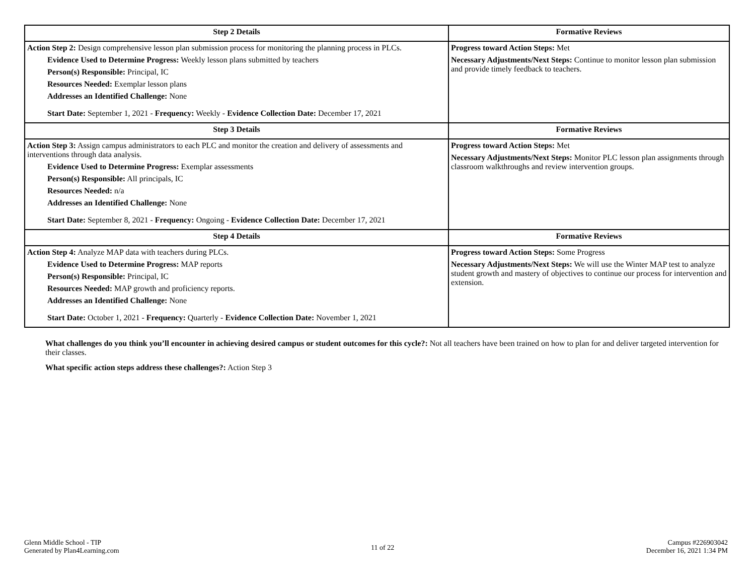| Step 2 Details | Formative Reviews |
| --- | --- |
| Action Step 2: Design comprehensive lesson plan submission process for monitoring the planning process in PLCs. Evidence Used to Determine Progress: Weekly lesson plans submitted by teachers Person(s) Responsible: Principal, IC Resources Needed: Exemplar lesson plans Addresses an Identified Challenge: None Start Date: September 1, 2021 - Frequency: Weekly - Evidence Collection Date: December 17, 2021 | Progress toward Action Steps: Met Necessary Adjustments/Next Steps: Continue to monitor lesson plan submission and provide timely feedback to teachers. |
| Step 3 Details | Formative Reviews |
| Action Step 3: Assign campus administrators to each PLC and monitor the creation and delivery of assessments and interventions through data analysis. Evidence Used to Determine Progress: Exemplar assessments Person(s) Responsible: All principals, IC Resources Needed: n/a Addresses an Identified Challenge: None Start Date: September 8, 2021 - Frequency: Ongoing - Evidence Collection Date: December 17, 2021 | Progress toward Action Steps: Met Necessary Adjustments/Next Steps: Monitor PLC lesson plan assignments through classroom walkthroughs and review intervention groups. |
| Step 4 Details | Formative Reviews |
| Action Step 4: Analyze MAP data with teachers during PLCs. Evidence Used to Determine Progress: MAP reports Person(s) Responsible: Principal, IC Resources Needed: MAP growth and proficiency reports. Addresses an Identified Challenge: None Start Date: October 1, 2021 - Frequency: Quarterly - Evidence Collection Date: November 1, 2021 | Progress toward Action Steps: Some Progress Necessary Adjustments/Next Steps: We will use the Winter MAP test to analyze student growth and mastery of objectives to continue our process for intervention and extension. |
What challenges do you think you’ll encounter in achieving desired campus or student outcomes for this cycle?: Not all teachers have been trained on how to plan for and deliver targeted intervention for their classes.
What specific action steps address these challenges?: Action Step 3
Glenn Middle School - TIP
Generated by Plan4Learning.com
11 of 22
Campus #226903042
December 16, 2021 1:34 PM